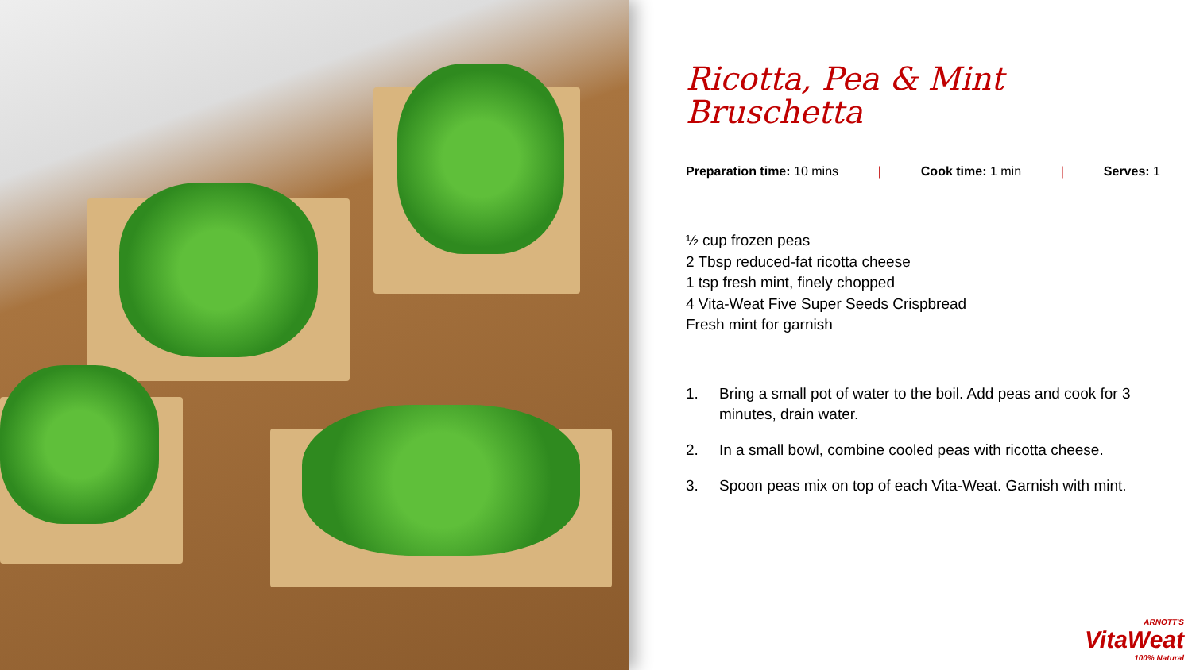Ricotta, Pea & Mint
Bruschetta
Preparation time: 10 mins | Cook time: 1 min | Serves: 1
½ cup frozen peas
2 Tbsp reduced-fat ricotta cheese
1 tsp fresh mint, finely chopped
4 Vita-Weat Five Super Seeds Crispbread
Fresh mint for garnish
1. Bring a small pot of water to the boil. Add peas and cook for 3 minutes, drain water.
2. In a small bowl, combine cooled peas with ricotta cheese.
3. Spoon peas mix on top of each Vita-Weat. Garnish with mint.
ARNOTT'S
VitaWeat
100% Natural